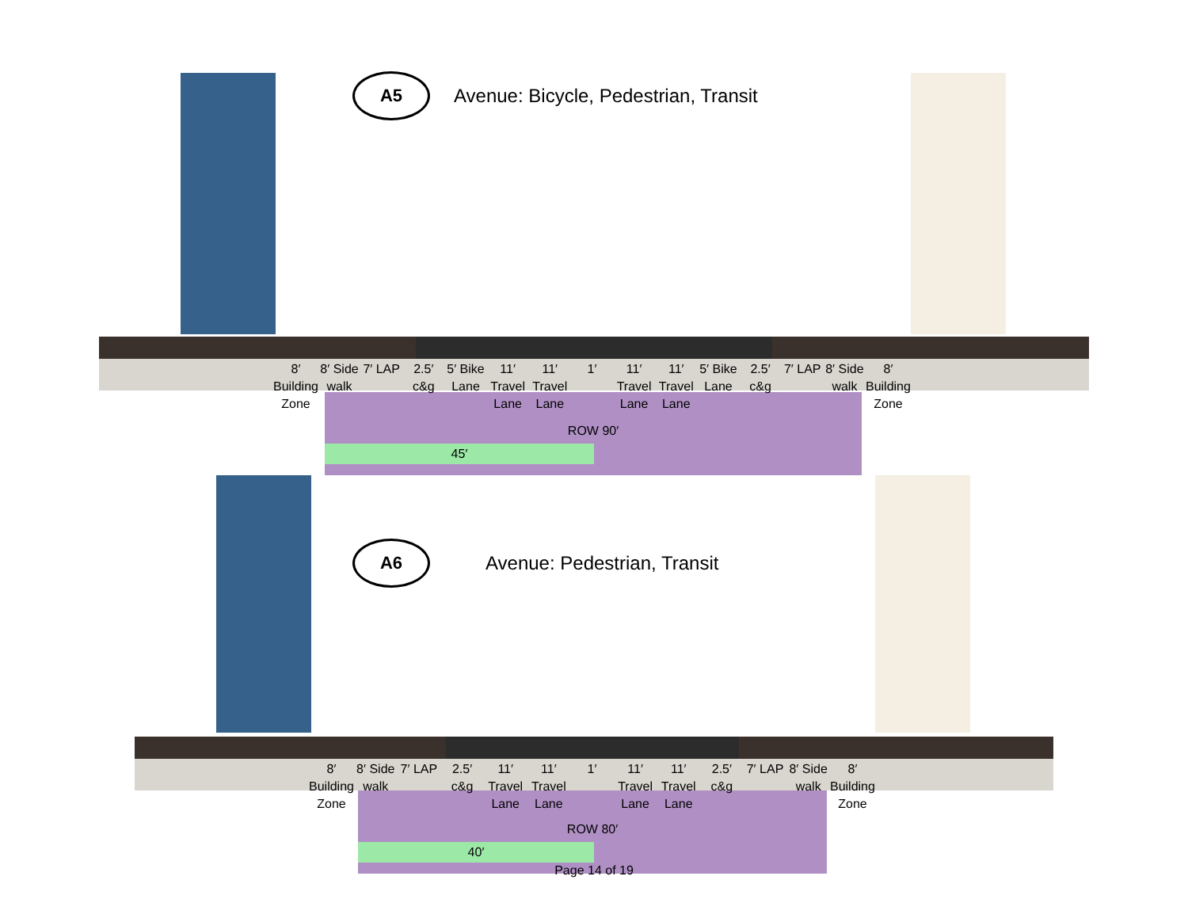A5
Avenue: Bicycle, Pedestrian, Transit
ROW 90′
45′
8′ Building Zone 8′ Side walk 7′ LAP 2.5′ c&g 5′ Bike Lane 11′ Travel Lane 11′ Travel Lane 1′ 11′ Travel Lane 11′ Travel Lane 5′ Bike Lane 2.5′ c&g 7′ LAP 8′ Side walk 8′ Building Zone
A6
Avenue: Pedestrian, Transit
ROW 80′
40′
8′ Building Zone 8′ Side walk 7′ LAP 2.5′ c&g 11′ Travel Lane 11′ Travel Lane 1′ 11′ Travel Lane 11′ Travel Lane 2.5′ c&g 7′ LAP 8′ Side walk 8′ Building Zone
Page 14 of 19